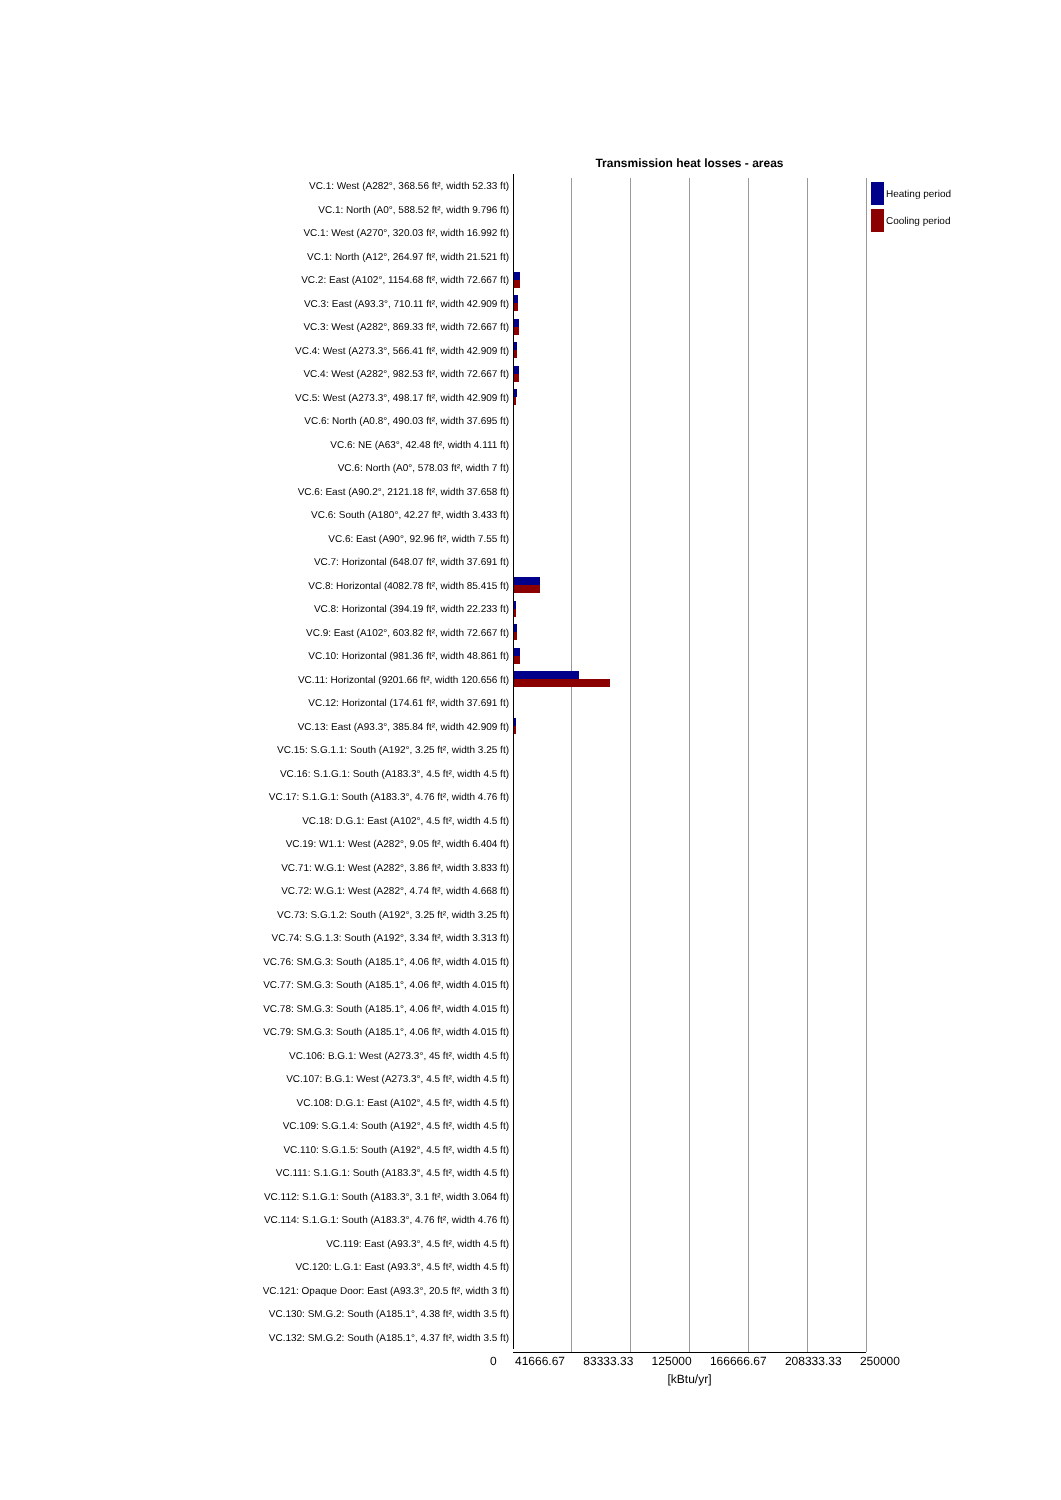Transmission heat losses - areas
VC.1: West (A282°, 368.56 ft², width 52.33 ft)
VC.1: North (A0°, 588.52 ft², width 9.796 ft)
VC.1: West (A270°, 320.03 ft², width 16.992 ft)
VC.1: North (A12°, 264.97 ft², width 21.521 ft)
VC.2: East (A102°, 1154.68 ft², width 72.667 ft)
VC.3: East (A93.3°, 710.11 ft², width 42.909 ft)
VC.3: West (A282°, 869.33 ft², width 72.667 ft)
VC.4: West (A273.3°, 566.41 ft², width 42.909 ft)
VC.4: West (A282°, 982.53 ft², width 72.667 ft)
VC.5: West (A273.3°, 498.17 ft², width 42.909 ft)
VC.6: North (A0.8°, 490.03 ft², width 37.695 ft)
VC.6: NE (A63°, 42.48 ft², width 4.111 ft)
VC.6: North (A0°, 578.03 ft², width 7 ft)
VC.6: East (A90.2°, 2121.18 ft², width 37.658 ft)
VC.6: South (A180°, 42.27 ft², width 3.433 ft)
VC.6: East (A90°, 92.96 ft², width 7.55 ft)
VC.7: Horizontal (648.07 ft², width 37.691 ft)
VC.8: Horizontal (4082.78 ft², width 85.415 ft)
VC.8: Horizontal (394.19 ft², width 22.233 ft)
VC.9: East (A102°, 603.82 ft², width 72.667 ft)
VC.10: Horizontal (981.36 ft², width 48.861 ft)
VC.11: Horizontal (9201.66 ft², width 120.656 ft)
VC.12: Horizontal (174.61 ft², width 37.691 ft)
VC.13: East (A93.3°, 385.84 ft², width 42.909 ft)
VC.15: S.G.1.1: South (A192°, 3.25 ft², width 3.25 ft)
VC.16: S.1.G.1: South (A183.3°, 4.5 ft², width 4.5 ft)
VC.17: S.1.G.1: South (A183.3°, 4.76 ft², width 4.76 ft)
VC.18: D.G.1: East (A102°, 4.5 ft², width 4.5 ft)
VC.19: W1.1: West (A282°, 9.05 ft², width 6.404 ft)
VC.71: W.G.1: West (A282°, 3.86 ft², width 3.833 ft)
VC.72: W.G.1: West (A282°, 4.74 ft², width 4.668 ft)
VC.73: S.G.1.2: South (A192°, 3.25 ft², width 3.25 ft)
VC.74: S.G.1.3: South (A192°, 3.34 ft², width 3.313 ft)
VC.76: SM.G.3: South (A185.1°, 4.06 ft², width 4.015 ft)
VC.77: SM.G.3: South (A185.1°, 4.06 ft², width 4.015 ft)
VC.78: SM.G.3: South (A185.1°, 4.06 ft², width 4.015 ft)
VC.79: SM.G.3: South (A185.1°, 4.06 ft², width 4.015 ft)
VC.106: B.G.1: West (A273.3°, 45 ft², width 4.5 ft)
VC.107: B.G.1: West (A273.3°, 4.5 ft², width 4.5 ft)
VC.108: D.G.1: East (A102°, 4.5 ft², width 4.5 ft)
VC.109: S.G.1.4: South (A192°, 4.5 ft², width 4.5 ft)
VC.110: S.G.1.5: South (A192°, 4.5 ft², width 4.5 ft)
VC.111: S.1.G.1: South (A183.3°, 4.5 ft², width 4.5 ft)
VC.112: S.1.G.1: South (A183.3°, 3.1 ft², width 3.064 ft)
VC.114: S.1.G.1: South (A183.3°, 4.76 ft², width 4.76 ft)
VC.119: East (A93.3°, 4.5 ft², width 4.5 ft)
VC.120: L.G.1: East (A93.3°, 4.5 ft², width 4.5 ft)
VC.121: Opaque Door: East (A93.3°, 20.5 ft², width 3 ft)
VC.130: SM.G.2: South (A185.1°, 4.38 ft², width 3.5 ft)
VC.132: SM.G.2: South (A185.1°, 4.37 ft², width 3.5 ft)
0 41666.67 83333.33 125000 166666.67 208333.33 250000
[kBtu/yr]
Heating period
Cooling period